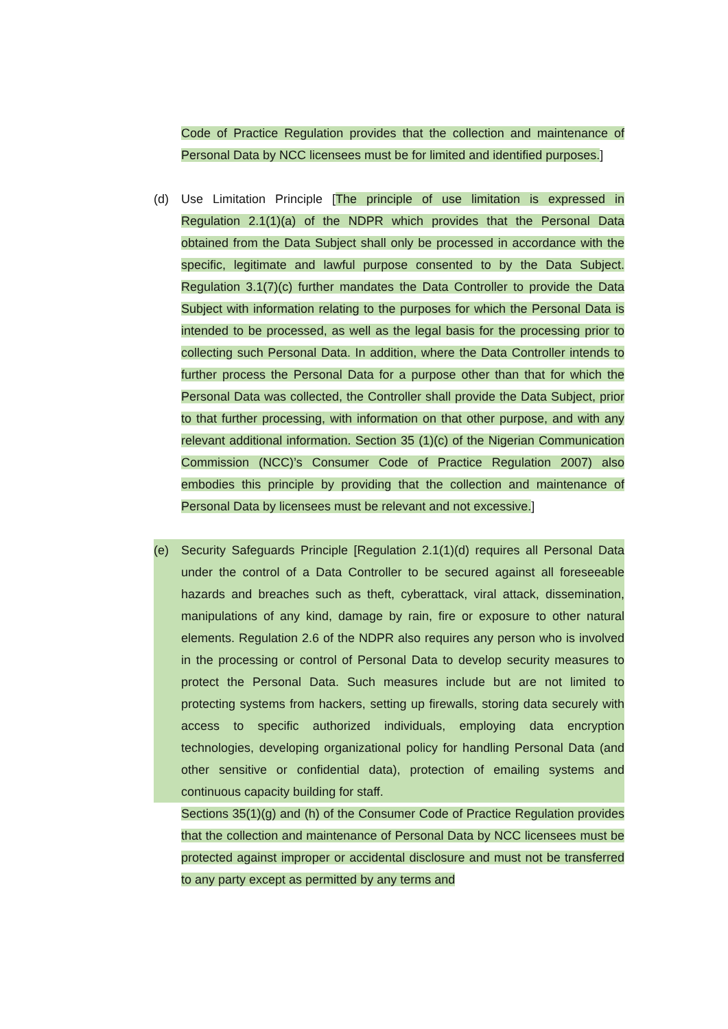Code of Practice Regulation provides that the collection and maintenance of Personal Data by NCC licensees must be for limited and identified purposes.]
(d) Use Limitation Principle [The principle of use limitation is expressed in Regulation 2.1(1)(a) of the NDPR which provides that the Personal Data obtained from the Data Subject shall only be processed in accordance with the specific, legitimate and lawful purpose consented to by the Data Subject. Regulation 3.1(7)(c) further mandates the Data Controller to provide the Data Subject with information relating to the purposes for which the Personal Data is intended to be processed, as well as the legal basis for the processing prior to collecting such Personal Data. In addition, where the Data Controller intends to further process the Personal Data for a purpose other than that for which the Personal Data was collected, the Controller shall provide the Data Subject, prior to that further processing, with information on that other purpose, and with any relevant additional information. Section 35 (1)(c) of the Nigerian Communication Commission (NCC)’s Consumer Code of Practice Regulation 2007) also embodies this principle by providing that the collection and maintenance of Personal Data by licensees must be relevant and not excessive.]
(e) Security Safeguards Principle [Regulation 2.1(1)(d) requires all Personal Data under the control of a Data Controller to be secured against all foreseeable hazards and breaches such as theft, cyberattack, viral attack, dissemination, manipulations of any kind, damage by rain, fire or exposure to other natural elements. Regulation 2.6 of the NDPR also requires any person who is involved in the processing or control of Personal Data to develop security measures to protect the Personal Data. Such measures include but are not limited to protecting systems from hackers, setting up firewalls, storing data securely with access to specific authorized individuals, employing data encryption technologies, developing organizational policy for handling Personal Data (and other sensitive or confidential data), protection of emailing systems and continuous capacity building for staff.
Sections 35(1)(g) and (h) of the Consumer Code of Practice Regulation provides that the collection and maintenance of Personal Data by NCC licensees must be protected against improper or accidental disclosure and must not be transferred to any party except as permitted by any terms and